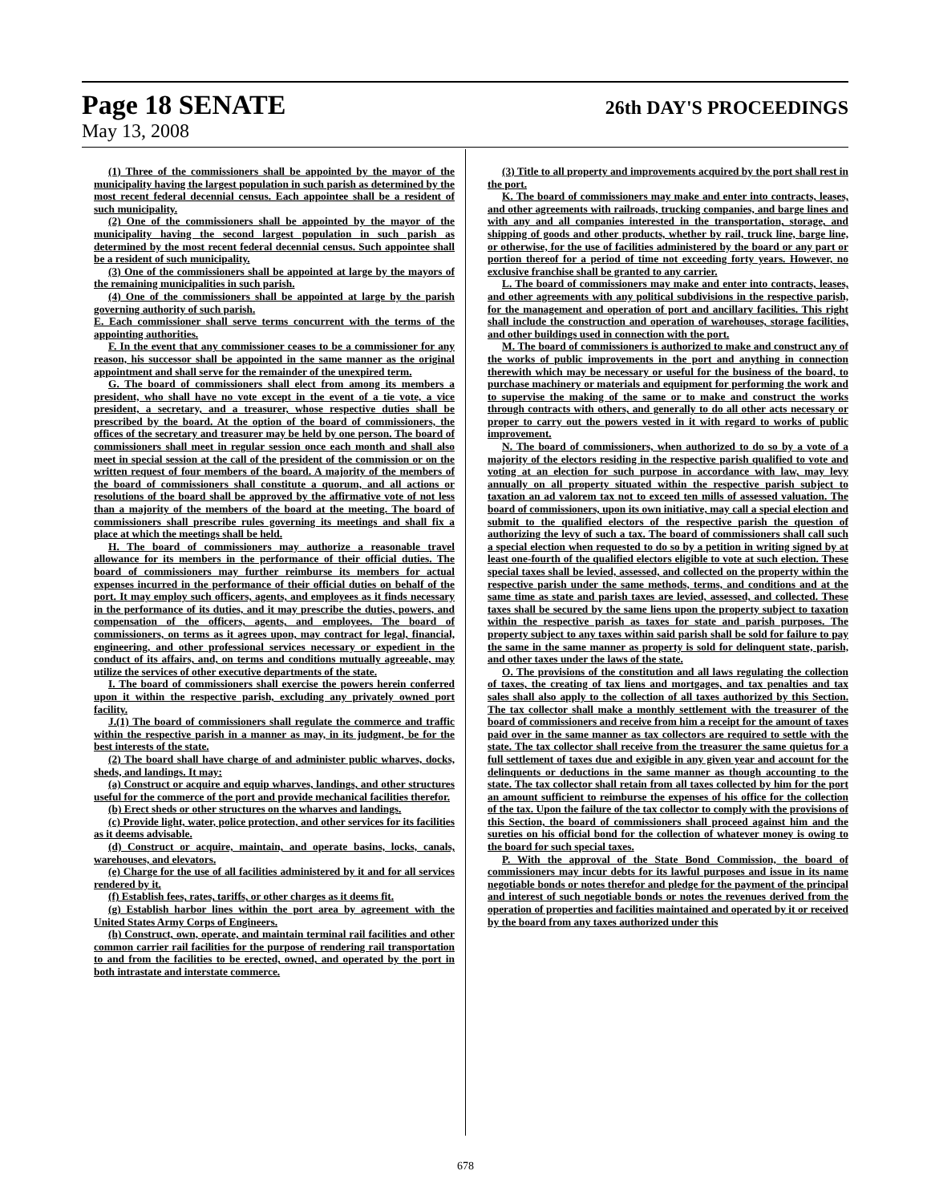Page 18 SENATE 26th DAY'S PROCEEDINGS
May 13, 2008
(1) Three of the commissioners shall be appointed by the mayor of the municipality having the largest population in such parish as determined by the most recent federal decennial census. Each appointee shall be a resident of such municipality.
(2) One of the commissioners shall be appointed by the mayor of the municipality having the second largest population in such parish as determined by the most recent federal decennial census. Such appointee shall be a resident of such municipality.
(3) One of the commissioners shall be appointed at large by the mayors of the remaining municipalities in such parish.
(4) One of the commissioners shall be appointed at large by the parish governing authority of such parish.
E. Each commissioner shall serve terms concurrent with the terms of the appointing authorities.
F. In the event that any commissioner ceases to be a commissioner for any reason, his successor shall be appointed in the same manner as the original appointment and shall serve for the remainder of the unexpired term.
G. The board of commissioners shall elect from among its members a president, who shall have no vote except in the event of a tie vote, a vice president, a secretary, and a treasurer, whose respective duties shall be prescribed by the board. At the option of the board of commissioners, the offices of the secretary and treasurer may be held by one person. The board of commissioners shall meet in regular session once each month and shall also meet in special session at the call of the president of the commission or on the written request of four members of the board. A majority of the members of the board of commissioners shall constitute a quorum, and all actions or resolutions of the board shall be approved by the affirmative vote of not less than a majority of the members of the board at the meeting. The board of commissioners shall prescribe rules governing its meetings and shall fix a place at which the meetings shall be held.
H. The board of commissioners may authorize a reasonable travel allowance for its members in the performance of their official duties. The board of commissioners may further reimburse its members for actual expenses incurred in the performance of their official duties on behalf of the port. It may employ such officers, agents, and employees as it finds necessary in the performance of its duties, and it may prescribe the duties, powers, and compensation of the officers, agents, and employees. The board of commissioners, on terms as it agrees upon, may contract for legal, financial, engineering, and other professional services necessary or expedient in the conduct of its affairs, and, on terms and conditions mutually agreeable, may utilize the services of other executive departments of the state.
I. The board of commissioners shall exercise the powers herein conferred upon it within the respective parish, excluding any privately owned port facility.
J.(1) The board of commissioners shall regulate the commerce and traffic within the respective parish in a manner as may, in its judgment, be for the best interests of the state.
(2) The board shall have charge of and administer public wharves, docks, sheds, and landings. It may:
(a) Construct or acquire and equip wharves, landings, and other structures useful for the commerce of the port and provide mechanical facilities therefor.
(b) Erect sheds or other structures on the wharves and landings.
(c) Provide light, water, police protection, and other services for its facilities as it deems advisable.
(d) Construct or acquire, maintain, and operate basins, locks, canals, warehouses, and elevators.
(e) Charge for the use of all facilities administered by it and for all services rendered by it.
(f) Establish fees, rates, tariffs, or other charges as it deems fit.
(g) Establish harbor lines within the port area by agreement with the United States Army Corps of Engineers.
(h) Construct, own, operate, and maintain terminal rail facilities and other common carrier rail facilities for the purpose of rendering rail transportation to and from the facilities to be erected, owned, and operated by the port in both intrastate and interstate commerce.
(3) Title to all property and improvements acquired by the port shall rest in the port.
K. The board of commissioners may make and enter into contracts, leases, and other agreements with railroads, trucking companies, and barge lines and with any and all companies interested in the transportation, storage, and shipping of goods and other products, whether by rail, truck line, barge line, or otherwise, for the use of facilities administered by the board or any part or portion thereof for a period of time not exceeding forty years. However, no exclusive franchise shall be granted to any carrier.
L. The board of commissioners may make and enter into contracts, leases, and other agreements with any political subdivisions in the respective parish, for the management and operation of port and ancillary facilities. This right shall include the construction and operation of warehouses, storage facilities, and other buildings used in connection with the port.
M. The board of commissioners is authorized to make and construct any of the works of public improvements in the port and anything in connection therewith which may be necessary or useful for the business of the board, to purchase machinery or materials and equipment for performing the work and to supervise the making of the same or to make and construct the works through contracts with others, and generally to do all other acts necessary or proper to carry out the powers vested in it with regard to works of public improvement.
N. The board of commissioners, when authorized to do so by a vote of a majority of the electors residing in the respective parish qualified to vote and voting at an election for such purpose in accordance with law, may levy annually on all property situated within the respective parish subject to taxation an ad valorem tax not to exceed ten mills of assessed valuation. The board of commissioners, upon its own initiative, may call a special election and submit to the qualified electors of the respective parish the question of authorizing the levy of such a tax. The board of commissioners shall call such a special election when requested to do so by a petition in writing signed by at least one-fourth of the qualified electors eligible to vote at such election. These special taxes shall be levied, assessed, and collected on the property within the respective parish under the same methods, terms, and conditions and at the same time as state and parish taxes are levied, assessed, and collected. These taxes shall be secured by the same liens upon the property subject to taxation within the respective parish as taxes for state and parish purposes. The property subject to any taxes within said parish shall be sold for failure to pay the same in the same manner as property is sold for delinquent state, parish, and other taxes under the laws of the state.
O. The provisions of the constitution and all laws regulating the collection of taxes, the creating of tax liens and mortgages, and tax penalties and tax sales shall also apply to the collection of all taxes authorized by this Section. The tax collector shall make a monthly settlement with the treasurer of the board of commissioners and receive from him a receipt for the amount of taxes paid over in the same manner as tax collectors are required to settle with the state. The tax collector shall receive from the treasurer the same quietus for a full settlement of taxes due and exigible in any given year and account for the delinquents or deductions in the same manner as though accounting to the state. The tax collector shall retain from all taxes collected by him for the port an amount sufficient to reimburse the expenses of his office for the collection of the tax. Upon the failure of the tax collector to comply with the provisions of this Section, the board of commissioners shall proceed against him and the sureties on his official bond for the collection of whatever money is owing to the board for such special taxes.
P. With the approval of the State Bond Commission, the board of commissioners may incur debts for its lawful purposes and issue in its name negotiable bonds or notes therefor and pledge for the payment of the principal and interest of such negotiable bonds or notes the revenues derived from the operation of properties and facilities maintained and operated by it or received by the board from any taxes authorized under this
678